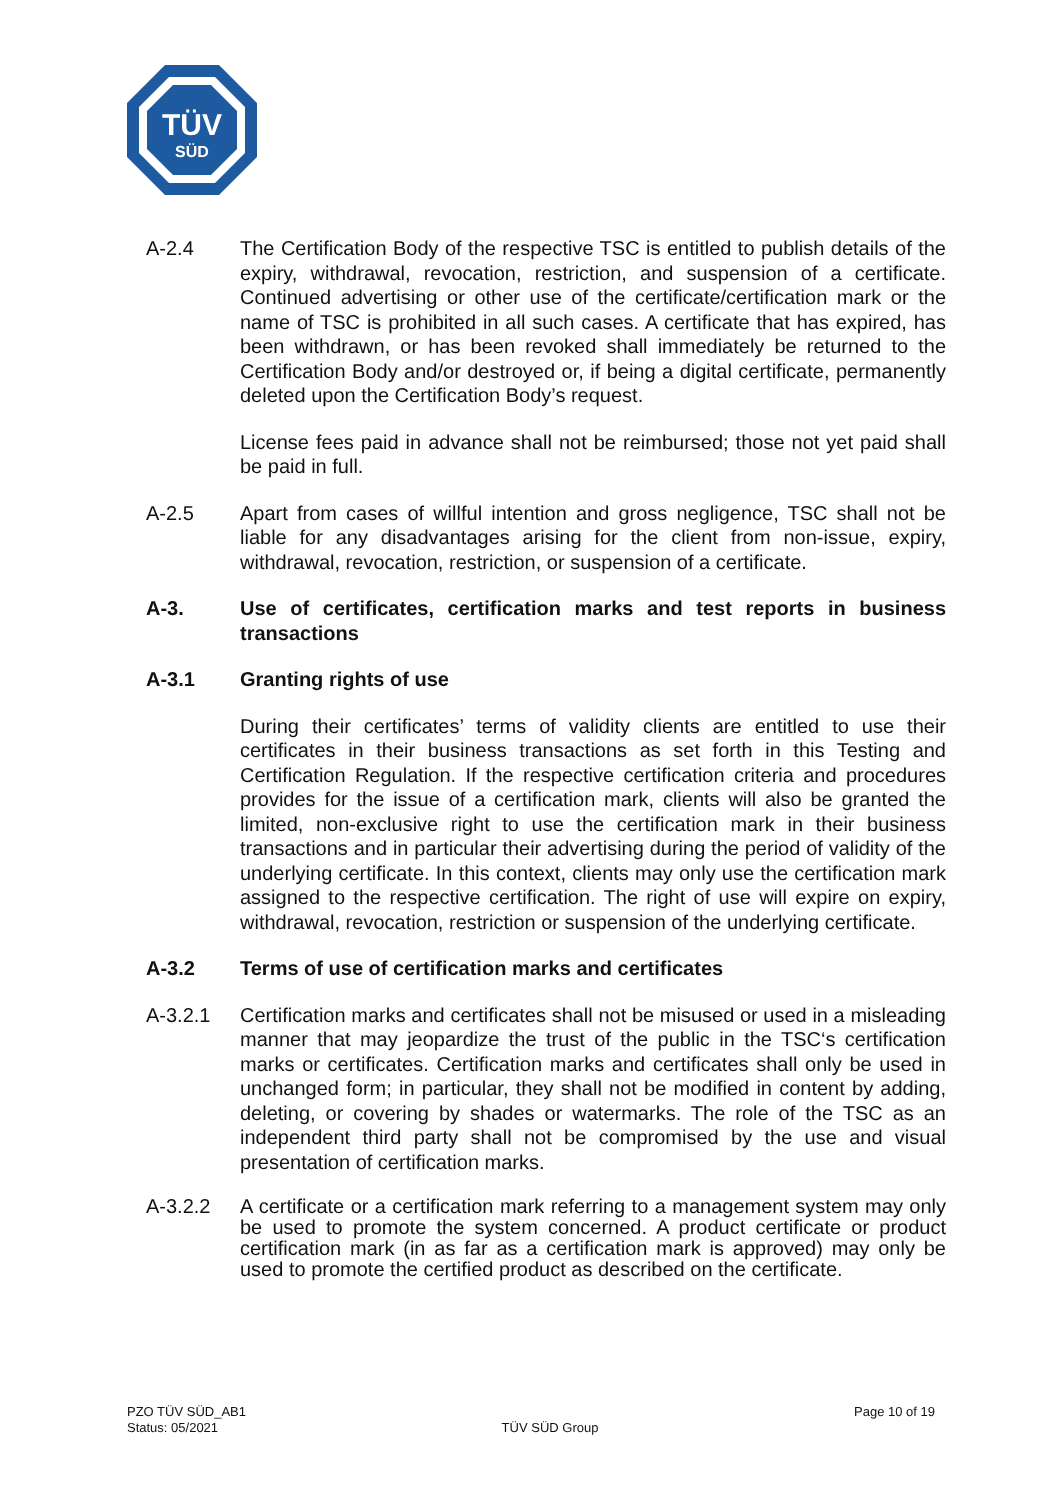TÜV
SÜD
A-2.4 The Certification Body of the respective TSC is entitled to publish details of the expiry, withdrawal, revocation, restriction, and suspension of a certificate. Continued advertising or other use of the certificate/certification mark or the name of TSC is prohibited in all such cases. A certificate that has expired, has been withdrawn, or has been revoked shall immediately be returned to the Certification Body and/or destroyed or, if being a digital certificate, permanently deleted upon the Certification Body’s request.
License fees paid in advance shall not be reimbursed; those not yet paid shall be paid in full.
A-2.5 Apart from cases of willful intention and gross negligence, TSC shall not be liable for any disadvantages arising for the client from non-issue, expiry, withdrawal, revocation, restriction, or suspension of a certificate.
A-3. Use of certificates, certification marks and test reports in business transactions
A-3.1 Granting rights of use
During their certificates’ terms of validity clients are entitled to use their certificates in their business transactions as set forth in this Testing and Certification Regulation. If the respective certification criteria and procedures provides for the issue of a certification mark, clients will also be granted the limited, non-exclusive right to use the certification mark in their business transactions and in particular their advertising during the period of validity of the underlying certificate. In this context, clients may only use the certification mark assigned to the respective certification. The right of use will expire on expiry, withdrawal, revocation, restriction or suspension of the underlying certificate.
A-3.2 Terms of use of certification marks and certificates
A-3.2.1 Certification marks and certificates shall not be misused or used in a misleading manner that may jeopardize the trust of the public in the TSC‘s certification marks or certificates. Certification marks and certificates shall only be used in unchanged form; in particular, they shall not be modified in content by adding, deleting, or covering by shades or watermarks. The role of the TSC as an independent third party shall not be compromised by the use and visual presentation of certification marks.
A-3.2.2 A certificate or a certification mark referring to a management system may only be used to promote the system concerned. A product certificate or product certification mark (in as far as a certification mark is approved) may only be used to promote the certified product as described on the certificate.
PZO TÜV SÜD_AB1
Status: 05/2021
TÜV SÜD Group
Page 10 of 19